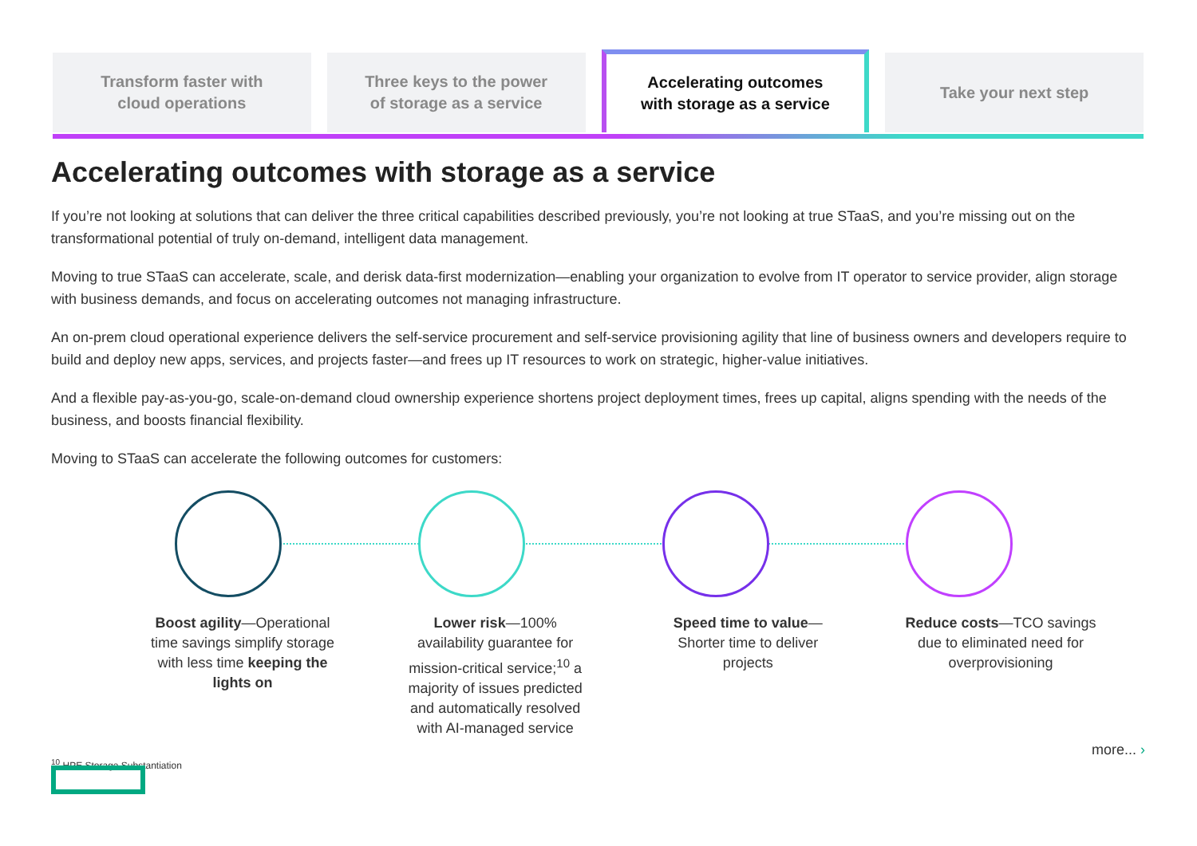Transform faster with
cloud operations
Three keys to the power
of storage as a service
Accelerating outcomes
with storage as a service
Take your next step
Accelerating outcomes with storage as a service
If you’re not looking at solutions that can deliver the three critical capabilities described previously, you’re not looking at true STaaS, and you’re missing out on the transformational potential of truly on-demand, intelligent data management.
Moving to true STaaS can accelerate, scale, and derisk data-first modernization—enabling your organization to evolve from IT operator to service provider, align storage with business demands, and focus on accelerating outcomes not managing infrastructure.
An on-prem cloud operational experience delivers the self-service procurement and self-service provisioning agility that line of business owners and developers require to build and deploy new apps, services, and projects faster—and frees up IT resources to work on strategic, higher-value initiatives.
And a flexible pay-as-you-go, scale-on-demand cloud ownership experience shortens project deployment times, frees up capital, aligns spending with the needs of the business, and boosts financial flexibility.
Moving to STaaS can accelerate the following outcomes for customers:
Boost agility—Operational time savings simplify storage with less time keeping the lights on
Lower risk—100% availability guarantee for mission-critical service;<sup>10</sup> a majority of issues predicted and automatically resolved with AI-managed service
Speed time to value—Shorter time to deliver projects
Reduce costs—TCO savings due to eliminated need for overprovisioning
<sup>10</sup> HPE Storage Substantiation
more... ›